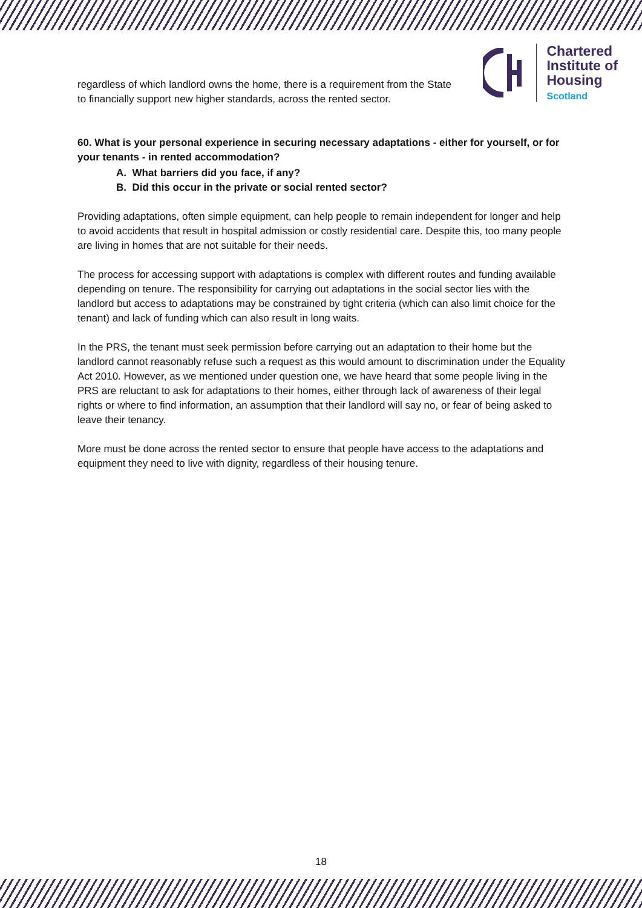Chartered
Institute of
Housing
Scotland
regardless of which landlord owns the home, there is a requirement from the State to financially support new higher standards, across the rented sector.
60. What is your personal experience in securing necessary adaptations - either for yourself, or for your tenants - in rented accommodation?
A. What barriers did you face, if any?
B. Did this occur in the private or social rented sector?
Providing adaptations, often simple equipment, can help people to remain independent for longer and help to avoid accidents that result in hospital admission or costly residential care. Despite this, too many people are living in homes that are not suitable for their needs.
The process for accessing support with adaptations is complex with different routes and funding available depending on tenure. The responsibility for carrying out adaptations in the social sector lies with the landlord but access to adaptations may be constrained by tight criteria (which can also limit choice for the tenant) and lack of funding which can also result in long waits.
In the PRS, the tenant must seek permission before carrying out an adaptation to their home but the landlord cannot reasonably refuse such a request as this would amount to discrimination under the Equality Act 2010. However, as we mentioned under question one, we have heard that some people living in the PRS are reluctant to ask for adaptations to their homes, either through lack of awareness of their legal rights or where to find information, an assumption that their landlord will say no, or fear of being asked to leave their tenancy.
More must be done across the rented sector to ensure that people have access to the adaptations and equipment they need to live with dignity, regardless of their housing tenure.
18